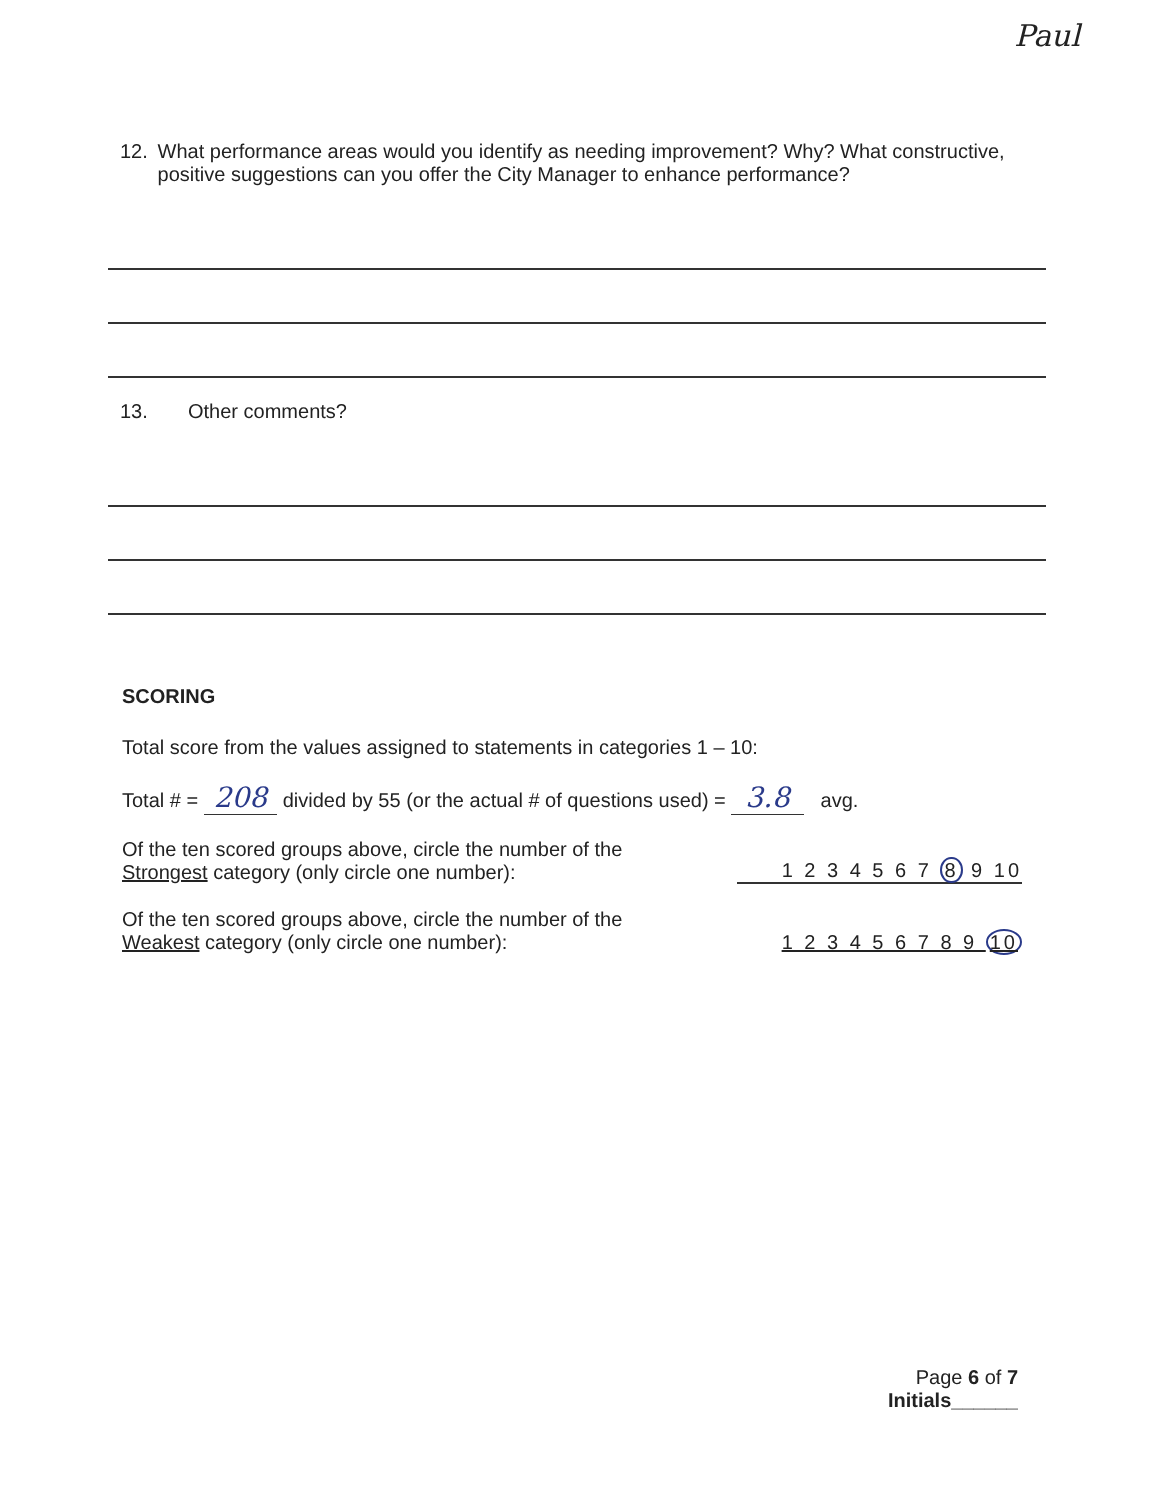Paul
12. What performance areas would you identify as needing improvement? Why? What constructive, positive suggestions can you offer the City Manager to enhance performance?
13. Other comments?
SCORING
Total score from the values assigned to statements in categories 1 – 10:
Total # = 208 divided by 55 (or the actual # of questions used) = 3.8 avg.
Of the ten scored groups above, circle the number of the
Strongest category (only circle one number):
1 2 3 4 5 6 7 8 9 10
Of the ten scored groups above, circle the number of the
Weakest category (only circle one number):
1 2 3 4 5 6 7 8 9 10
Page 6 of 7
Initials______